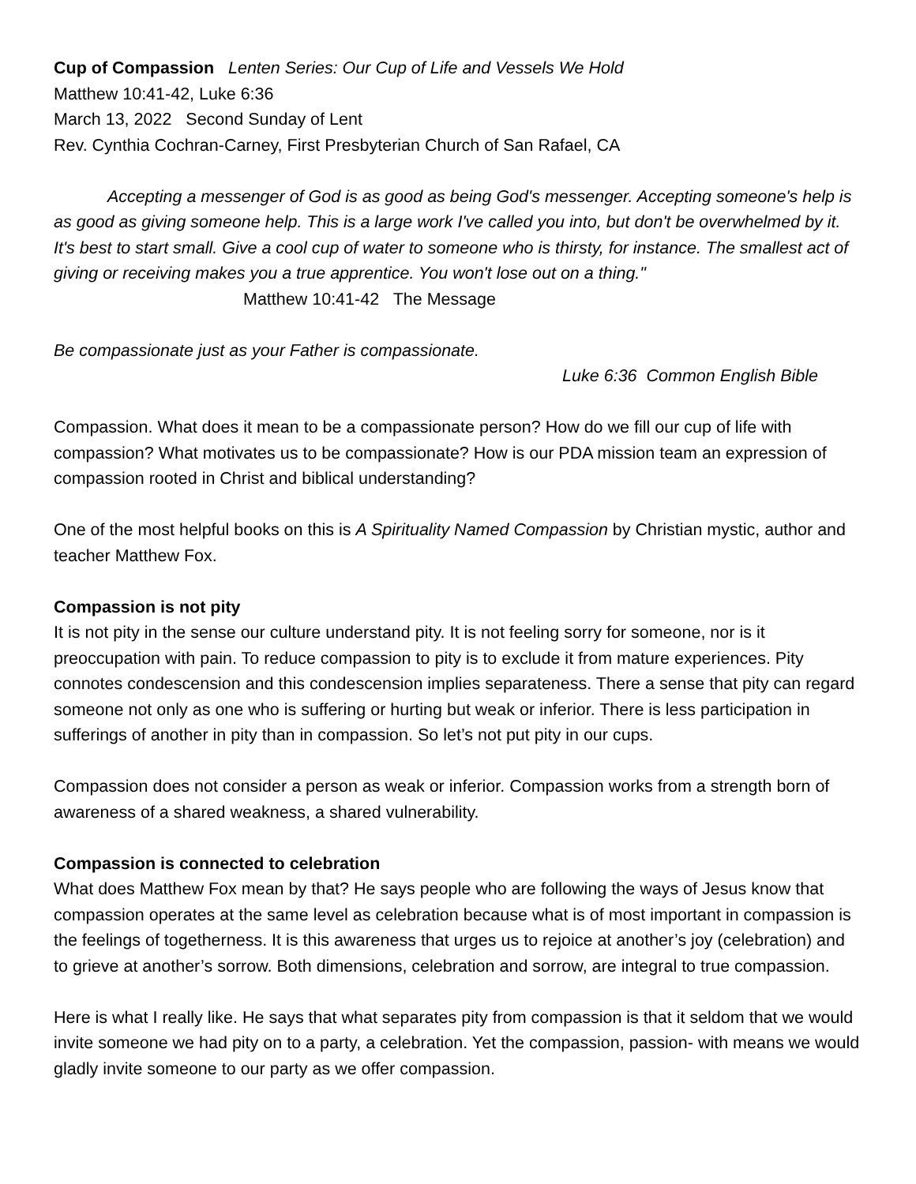Cup of Compassion Lenten Series: Our Cup of Life and Vessels We Hold
Matthew 10:41-42, Luke 6:36
March 13, 2022 Second Sunday of Lent
Rev. Cynthia Cochran-Carney, First Presbyterian Church of San Rafael, CA
Accepting a messenger of God is as good as being God's messenger. Accepting someone's help is as good as giving someone help. This is a large work I've called you into, but don't be overwhelmed by it. It's best to start small. Give a cool cup of water to someone who is thirsty, for instance. The smallest act of giving or receiving makes you a true apprentice. You won't lose out on a thing." Matthew 10:41-42 The Message
Be compassionate just as your Father is compassionate.
Luke 6:36 Common English Bible
Compassion. What does it mean to be a compassionate person? How do we fill our cup of life with compassion? What motivates us to be compassionate? How is our PDA mission team an expression of compassion rooted in Christ and biblical understanding?
One of the most helpful books on this is A Spirituality Named Compassion by Christian mystic, author and teacher Matthew Fox.
Compassion is not pity
It is not pity in the sense our culture understand pity. It is not feeling sorry for someone, nor is it preoccupation with pain. To reduce compassion to pity is to exclude it from mature experiences. Pity connotes condescension and this condescension implies separateness. There a sense that pity can regard someone not only as one who is suffering or hurting but weak or inferior. There is less participation in sufferings of another in pity than in compassion. So let’s not put pity in our cups.
Compassion does not consider a person as weak or inferior. Compassion works from a strength born of awareness of a shared weakness, a shared vulnerability.
Compassion is connected to celebration
What does Matthew Fox mean by that? He says people who are following the ways of Jesus know that compassion operates at the same level as celebration because what is of most important in compassion is the feelings of togetherness. It is this awareness that urges us to rejoice at another’s joy (celebration) and to grieve at another’s sorrow. Both dimensions, celebration and sorrow, are integral to true compassion.
Here is what I really like. He says that what separates pity from compassion is that it seldom that we would invite someone we had pity on to a party, a celebration. Yet the compassion, passion- with means we would gladly invite someone to our party as we offer compassion.